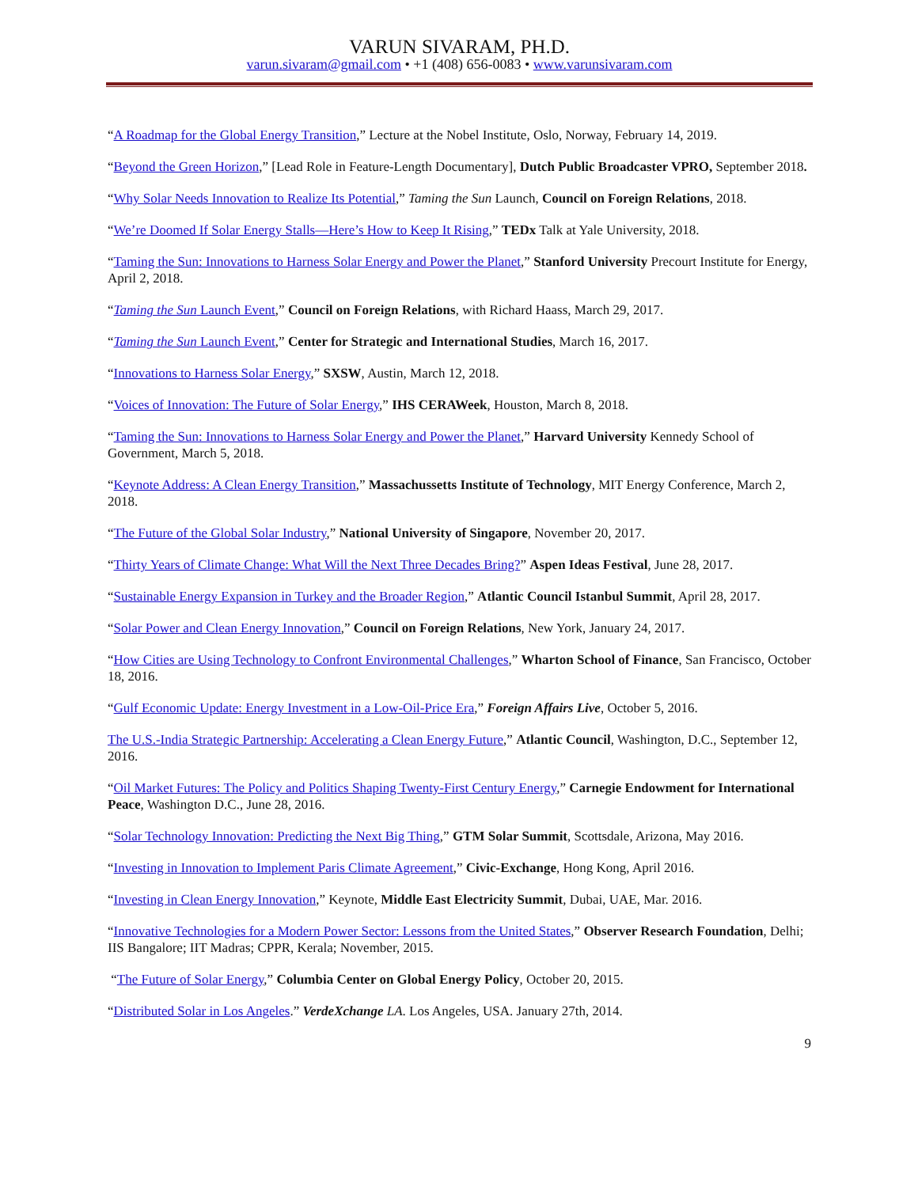VARUN SIVARAM, PH.D.
varun.sivaram@gmail.com • +1 (408) 656-0083 • www.varunsivaram.com
“A Roadmap for the Global Energy Transition,” Lecture at the Nobel Institute, Oslo, Norway, February 14, 2019.
“Beyond the Green Horizon,” [Lead Role in Feature-Length Documentary], Dutch Public Broadcaster VPRO, September 2018.
“Why Solar Needs Innovation to Realize Its Potential,” Taming the Sun Launch, Council on Foreign Relations, 2018.
“We’re Doomed If Solar Energy Stalls—Here’s How to Keep It Rising,” TEDx Talk at Yale University, 2018.
“Taming the Sun: Innovations to Harness Solar Energy and Power the Planet,” Stanford University Precourt Institute for Energy, April 2, 2018.
“Taming the Sun Launch Event,” Council on Foreign Relations, with Richard Haass, March 29, 2017.
“Taming the Sun Launch Event,” Center for Strategic and International Studies, March 16, 2017.
“Innovations to Harness Solar Energy,” SXSW, Austin, March 12, 2018.
“Voices of Innovation: The Future of Solar Energy,” IHS CERAWeek, Houston, March 8, 2018.
“Taming the Sun: Innovations to Harness Solar Energy and Power the Planet,” Harvard University Kennedy School of Government, March 5, 2018.
“Keynote Address: A Clean Energy Transition,” Massachussetts Institute of Technology, MIT Energy Conference, March 2, 2018.
“The Future of the Global Solar Industry,” National University of Singapore, November 20, 2017.
“Thirty Years of Climate Change: What Will the Next Three Decades Bring?” Aspen Ideas Festival, June 28, 2017.
“Sustainable Energy Expansion in Turkey and the Broader Region,” Atlantic Council Istanbul Summit, April 28, 2017.
“Solar Power and Clean Energy Innovation,” Council on Foreign Relations, New York, January 24, 2017.
“How Cities are Using Technology to Confront Environmental Challenges,” Wharton School of Finance, San Francisco, October 18, 2016.
“Gulf Economic Update: Energy Investment in a Low-Oil-Price Era,” Foreign Affairs Live, October 5, 2016.
The U.S.-India Strategic Partnership: Accelerating a Clean Energy Future,” Atlantic Council, Washington, D.C., September 12, 2016.
“Oil Market Futures: The Policy and Politics Shaping Twenty-First Century Energy,” Carnegie Endowment for International Peace, Washington D.C., June 28, 2016.
“Solar Technology Innovation: Predicting the Next Big Thing,” GTM Solar Summit, Scottsdale, Arizona, May 2016.
“Investing in Innovation to Implement Paris Climate Agreement,” Civic-Exchange, Hong Kong, April 2016.
“Investing in Clean Energy Innovation,” Keynote, Middle East Electricity Summit, Dubai, UAE, Mar. 2016.
“Innovative Technologies for a Modern Power Sector: Lessons from the United States,” Observer Research Foundation, Delhi; IIS Bangalore; IIT Madras; CPPR, Kerala; November, 2015.
“The Future of Solar Energy,” Columbia Center on Global Energy Policy, October 20, 2015.
“Distributed Solar in Los Angeles.” VerdeXchange LA. Los Angeles, USA. January 27th, 2014.
9